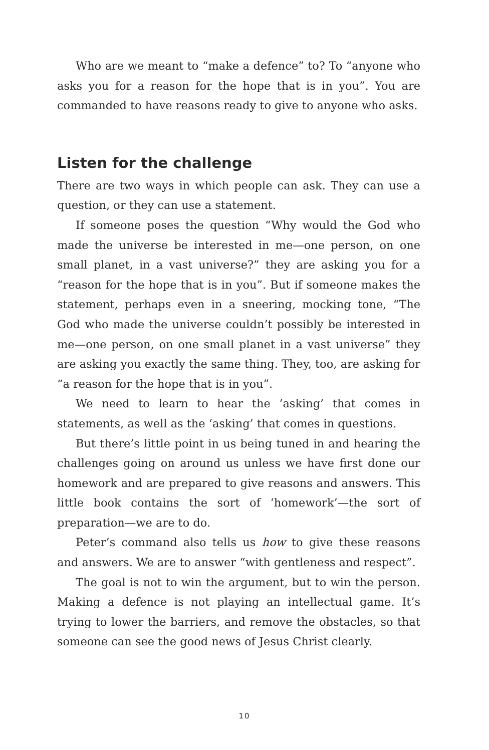Who are we meant to “make a defence” to? To “anyone who asks you for a reason for the hope that is in you”. You are commanded to have reasons ready to give to anyone who asks.
Listen for the challenge
There are two ways in which people can ask. They can use a question, or they can use a statement.
If someone poses the question “Why would the God who made the universe be interested in me—one person, on one small planet, in a vast universe?” they are asking you for a “reason for the hope that is in you”. But if someone makes the statement, perhaps even in a sneering, mocking tone, “The God who made the universe couldn’t possibly be interested in me—one person, on one small planet in a vast universe” they are asking you exactly the same thing. They, too, are asking for “a reason for the hope that is in you”.
We need to learn to hear the ‘asking’ that comes in statements, as well as the ‘asking’ that comes in questions.
But there’s little point in us being tuned in and hearing the challenges going on around us unless we have first done our homework and are prepared to give reasons and answers. This little book contains the sort of ‘homework’—the sort of preparation—we are to do.
Peter’s command also tells us how to give these reasons and answers. We are to answer “with gentleness and respect”.
The goal is not to win the argument, but to win the person. Making a defence is not playing an intellectual game. It’s trying to lower the barriers, and remove the obstacles, so that someone can see the good news of Jesus Christ clearly.
10